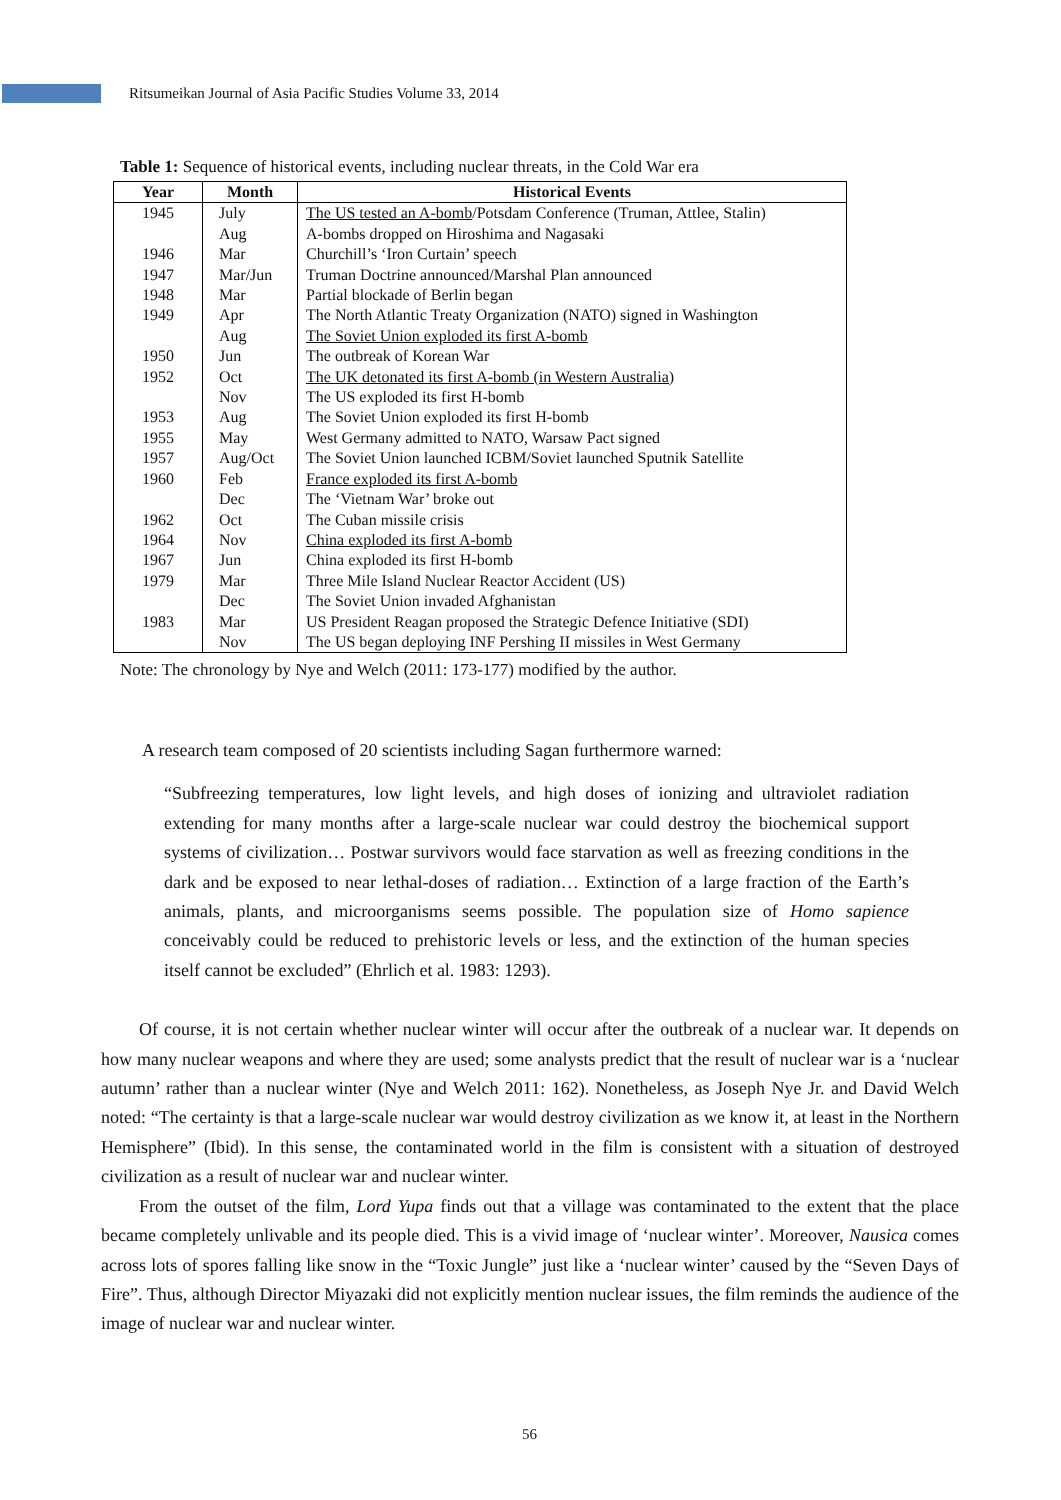Ritsumeikan Journal of Asia Pacific Studies Volume 33, 2014
Table 1: Sequence of historical events, including nuclear threats, in the Cold War era
| Year | Month | Historical Events |
| --- | --- | --- |
| 1945 | July | The US tested an A-bomb /Potsdam Conference (Truman, Attlee, Stalin) |
| | Aug | A-bombs dropped on Hiroshima and Nagasaki |
| 1946 | Mar | Churchill’s ‘Iron Curtain’ speech |
| 1947 | Mar/Jun | Truman Doctrine announced/Marshal Plan announced |
| 1948 | Mar | Partial blockade of Berlin began |
| 1949 | Apr | The North Atlantic Treaty Organization (NATO) signed in Washington |
| | Aug | The Soviet Union exploded its first A-bomb |
| 1950 | Jun | The outbreak of Korean War |
| 1952 | Oct | The UK detonated its first A-bomb (in Western Australia) |
| | Nov | The US exploded its first H-bomb |
| 1953 | Aug | The Soviet Union exploded its first H-bomb |
| 1955 | May | West Germany admitted to NATO, Warsaw Pact signed |
| 1957 | Aug/Oct | The Soviet Union launched ICBM/Soviet launched Sputnik Satellite |
| 1960 | Feb | France exploded its first A-bomb |
| | Dec | The ‘Vietnam War’ broke out |
| 1962 | Oct | The Cuban missile crisis |
| 1964 | Nov | China exploded its first A-bomb |
| 1967 | Jun | China exploded its first H-bomb |
| 1979 | Mar | Three Mile Island Nuclear Reactor Accident (US) |
| | Dec | The Soviet Union invaded Afghanistan |
| 1983 | Mar | US President Reagan proposed the Strategic Defence Initiative (SDI) |
| | Nov | The US began deploying INF Pershing II missiles in West Germany |
Note: The chronology by Nye and Welch (2011: 173-177) modified by the author.
A research team composed of 20 scientists including Sagan furthermore warned:
“Subfreezing temperatures, low light levels, and high doses of ionizing and ultraviolet radiation extending for many months after a large-scale nuclear war could destroy the biochemical support systems of civilization… Postwar survivors would face starvation as well as freezing conditions in the dark and be exposed to near lethal-doses of radiation… Extinction of a large fraction of the Earth’s animals, plants, and microorganisms seems possible. The population size of Homo sapience conceivably could be reduced to prehistoric levels or less, and the extinction of the human species itself cannot be excluded” (Ehrlich et al. 1983: 1293).
Of course, it is not certain whether nuclear winter will occur after the outbreak of a nuclear war. It depends on how many nuclear weapons and where they are used; some analysts predict that the result of nuclear war is a ‘nuclear autumn’ rather than a nuclear winter (Nye and Welch 2011: 162). Nonetheless, as Joseph Nye Jr. and David Welch noted: “The certainty is that a large-scale nuclear war would destroy civilization as we know it, at least in the Northern Hemisphere” (Ibid). In this sense, the contaminated world in the film is consistent with a situation of destroyed civilization as a result of nuclear war and nuclear winter.
From the outset of the film, Lord Yupa finds out that a village was contaminated to the extent that the place became completely unlivable and its people died. This is a vivid image of ‘nuclear winter’. Moreover, Nausica comes across lots of spores falling like snow in the “Toxic Jungle” just like a ‘nuclear winter’ caused by the “Seven Days of Fire”. Thus, although Director Miyazaki did not explicitly mention nuclear issues, the film reminds the audience of the image of nuclear war and nuclear winter.
56